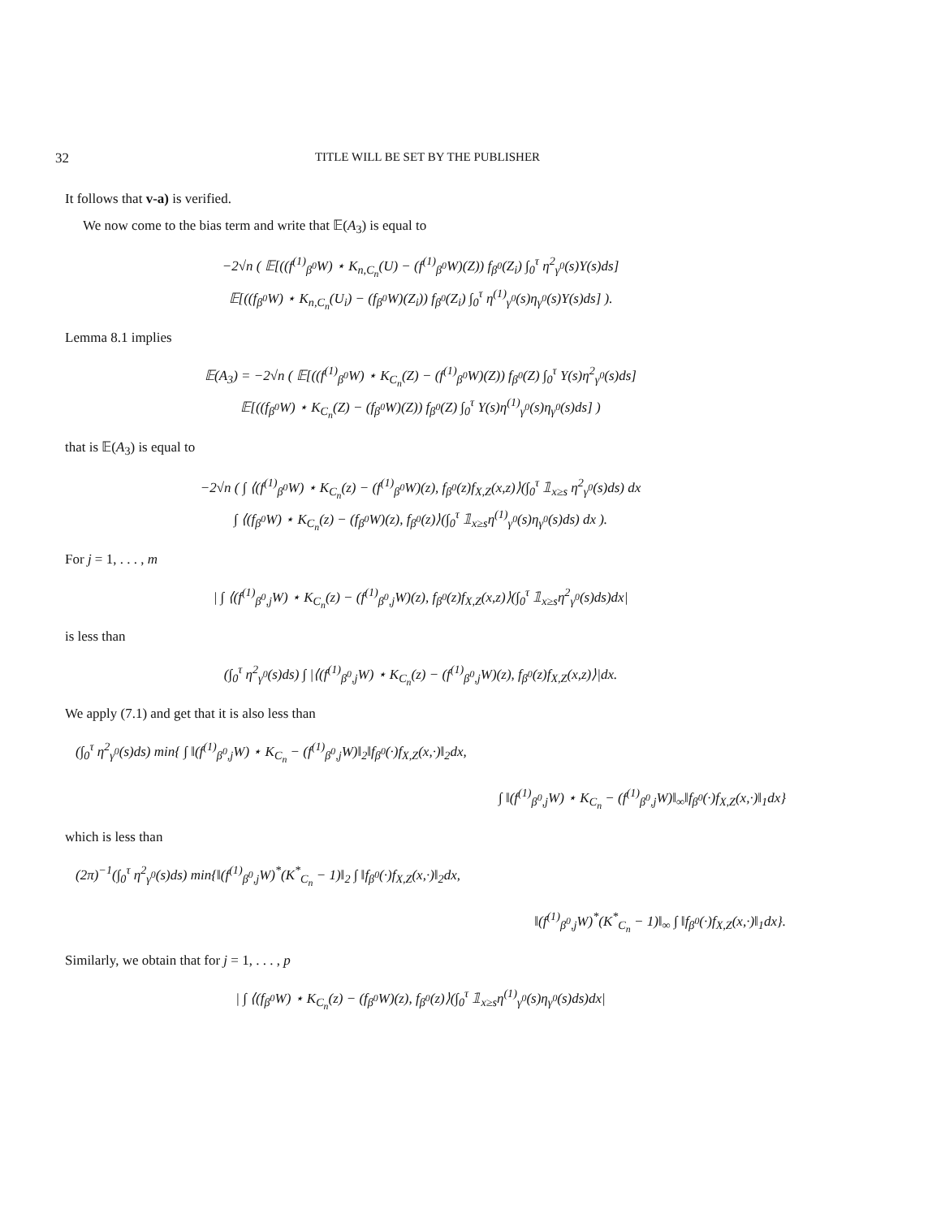32 TITLE WILL BE SET BY THE PUBLISHER
It follows that v-a) is verified.
We now come to the bias term and write that 𝔼(A<sub>3</sub>) is equal to
−2√n ( 𝔼[((f<sup>(1)</sup><sub>β<sup>0</sup></sub>W) ⋆ K<sub>n,C<sub>n</sub></sub>(U) − (f<sup>(1)</sup><sub>β<sup>0</sup></sub>W)(Z)) f<sub>β<sup>0</sup></sub>(Z<sub>i</sub>) ∫<sub>0</sub><sup>τ</sup> η<sup>2</sup><sub>γ<sup>0</sup></sub>(s)Y(s)ds]
𝔼[((f<sub>β<sup>0</sup></sub>W) ⋆ K<sub>n,C<sub>n</sub></sub>(U<sub>i</sub>) − (f<sub>β<sup>0</sup></sub>W)(Z<sub>i</sub>)) f<sub>β<sup>0</sup></sub>(Z<sub>i</sub>) ∫<sub>0</sub><sup>τ</sup> η<sup>(1)</sup><sub>γ<sup>0</sup></sub>(s)η<sub>γ<sup>0</sup></sub>(s)Y(s)ds] ).
Lemma 8.1 implies
𝔼(A<sub>3</sub>) = −2√n ( 𝔼[((f<sup>(1)</sup><sub>β<sup>0</sup></sub>W) ⋆ K<sub>C<sub>n</sub></sub>(Z) − (f<sup>(1)</sup><sub>β<sup>0</sup></sub>W)(Z)) f<sub>β<sup>0</sup></sub>(Z) ∫<sub>0</sub><sup>τ</sup> Y(s)η<sup>2</sup><sub>γ<sup>0</sup></sub>(s)ds]
𝔼[((f<sub>β<sup>0</sup></sub>W) ⋆ K<sub>C<sub>n</sub></sub>(Z) − (f<sub>β<sup>0</sup></sub>W)(Z)) f<sub>β<sup>0</sup></sub>(Z) ∫<sub>0</sub><sup>τ</sup> Y(s)η<sup>(1)</sup><sub>γ<sup>0</sup></sub>(s)η<sub>γ<sup>0</sup></sub>(s)ds] )
that is 𝔼(A<sub>3</sub>) is equal to
−2√n ( ∫ ⟨(f<sup>(1)</sup><sub>β<sup>0</sup></sub>W) ⋆ K<sub>C<sub>n</sub></sub>(z) − (f<sup>(1)</sup><sub>β<sup>0</sup></sub>W)(z), f<sub>β<sup>0</sup></sub>(z)f<sub>X,Z</sub>(x,z)⟩(∫<sub>0</sub><sup>τ</sup> 𝟙<sub>x≥s</sub> η<sup>2</sup><sub>γ<sup>0</sup></sub>(s)ds) dx
∫ ⟨(f<sub>β<sup>0</sup></sub>W) ⋆ K<sub>C<sub>n</sub></sub>(z) − (f<sub>β<sup>0</sup></sub>W)(z), f<sub>β<sup>0</sup></sub>(z)⟩(∫<sub>0</sub><sup>τ</sup> 𝟙<sub>x≥s</sub>η<sup>(1)</sup><sub>γ<sup>0</sup></sub>(s)η<sub>γ<sup>0</sup></sub>(s)ds) dx ).
For j = 1, . . . , m
| ∫ ⟨(f<sup>(1)</sup><sub>β<sup>0</sup>,j</sub>W) ⋆ K<sub>C<sub>n</sub></sub>(z) − (f<sup>(1)</sup><sub>β<sup>0</sup>,j</sub>W)(z), f<sub>β<sup>0</sup></sub>(z)f<sub>X,Z</sub>(x,z)⟩(∫<sub>0</sub><sup>τ</sup> 𝟙<sub>x≥s</sub>η<sup>2</sup><sub>γ<sup>0</sup></sub>(s)ds)dx|
is less than
(∫<sub>0</sub><sup>τ</sup> η<sup>2</sup><sub>γ<sup>0</sup></sub>(s)ds) ∫ |⟨(f<sup>(1)</sup><sub>β<sup>0</sup>,j</sub>W) ⋆ K<sub>C<sub>n</sub></sub>(z) − (f<sup>(1)</sup><sub>β<sup>0</sup>,j</sub>W)(z), f<sub>β<sup>0</sup></sub>(z)f<sub>X,Z</sub>(x,z)⟩|dx.
We apply (7.1) and get that it is also less than
(∫<sub>0</sub><sup>τ</sup> η<sup>2</sup><sub>γ<sup>0</sup></sub>(s)ds) min{ ∫ ‖(f<sup>(1)</sup><sub>β<sup>0</sup>,j</sub>W) ⋆ K<sub>C<sub>n</sub></sub> − (f<sup>(1)</sup><sub>β<sup>0</sup>,j</sub>W)‖<sub>2</sub>‖f<sub>β<sup>0</sup></sub>(·)f<sub>X,Z</sub>(x,·)‖<sub>2</sub>dx,
∫ ‖(f<sup>(1)</sup><sub>β<sup>0</sup>,j</sub>W) ⋆ K<sub>C<sub>n</sub></sub> − (f<sup>(1)</sup><sub>β<sup>0</sup>,j</sub>W)‖<sub>∞</sub>‖f<sub>β<sup>0</sup></sub>(·)f<sub>X,Z</sub>(x,·)‖<sub>1</sub>dx}
which is less than
(2π)<sup>−1</sup>(∫<sub>0</sub><sup>τ</sup> η<sup>2</sup><sub>γ<sup>0</sup></sub>(s)ds) min{‖(f<sup>(1)</sup><sub>β<sup>0</sup>,j</sub>W)<sup>*</sup>(K<sup>*</sup><sub>C<sub>n</sub></sub> − 1)‖<sub>2</sub> ∫ ‖f<sub>β<sup>0</sup></sub>(·)f<sub>X,Z</sub>(x,·)‖<sub>2</sub>dx,
‖(f<sup>(1)</sup><sub>β<sup>0</sup>,j</sub>W)<sup>*</sup>(K<sup>*</sup><sub>C<sub>n</sub></sub> − 1)‖<sub>∞</sub> ∫ ‖f<sub>β<sup>0</sup></sub>(·)f<sub>X,Z</sub>(x,·)‖<sub>1</sub>dx}.
Similarly, we obtain that for j = 1, . . . , p
| ∫ ⟨(f<sub>β<sup>0</sup></sub>W) ⋆ K<sub>C<sub>n</sub></sub>(z) − (f<sub>β<sup>0</sup></sub>W)(z), f<sub>β<sup>0</sup></sub>(z)⟩(∫<sub>0</sub><sup>τ</sup> 𝟙<sub>x≥s</sub>η<sup>(1)</sup><sub>γ<sup>0</sup></sub>(s)η<sub>γ<sup>0</sup></sub>(s)ds)dx|